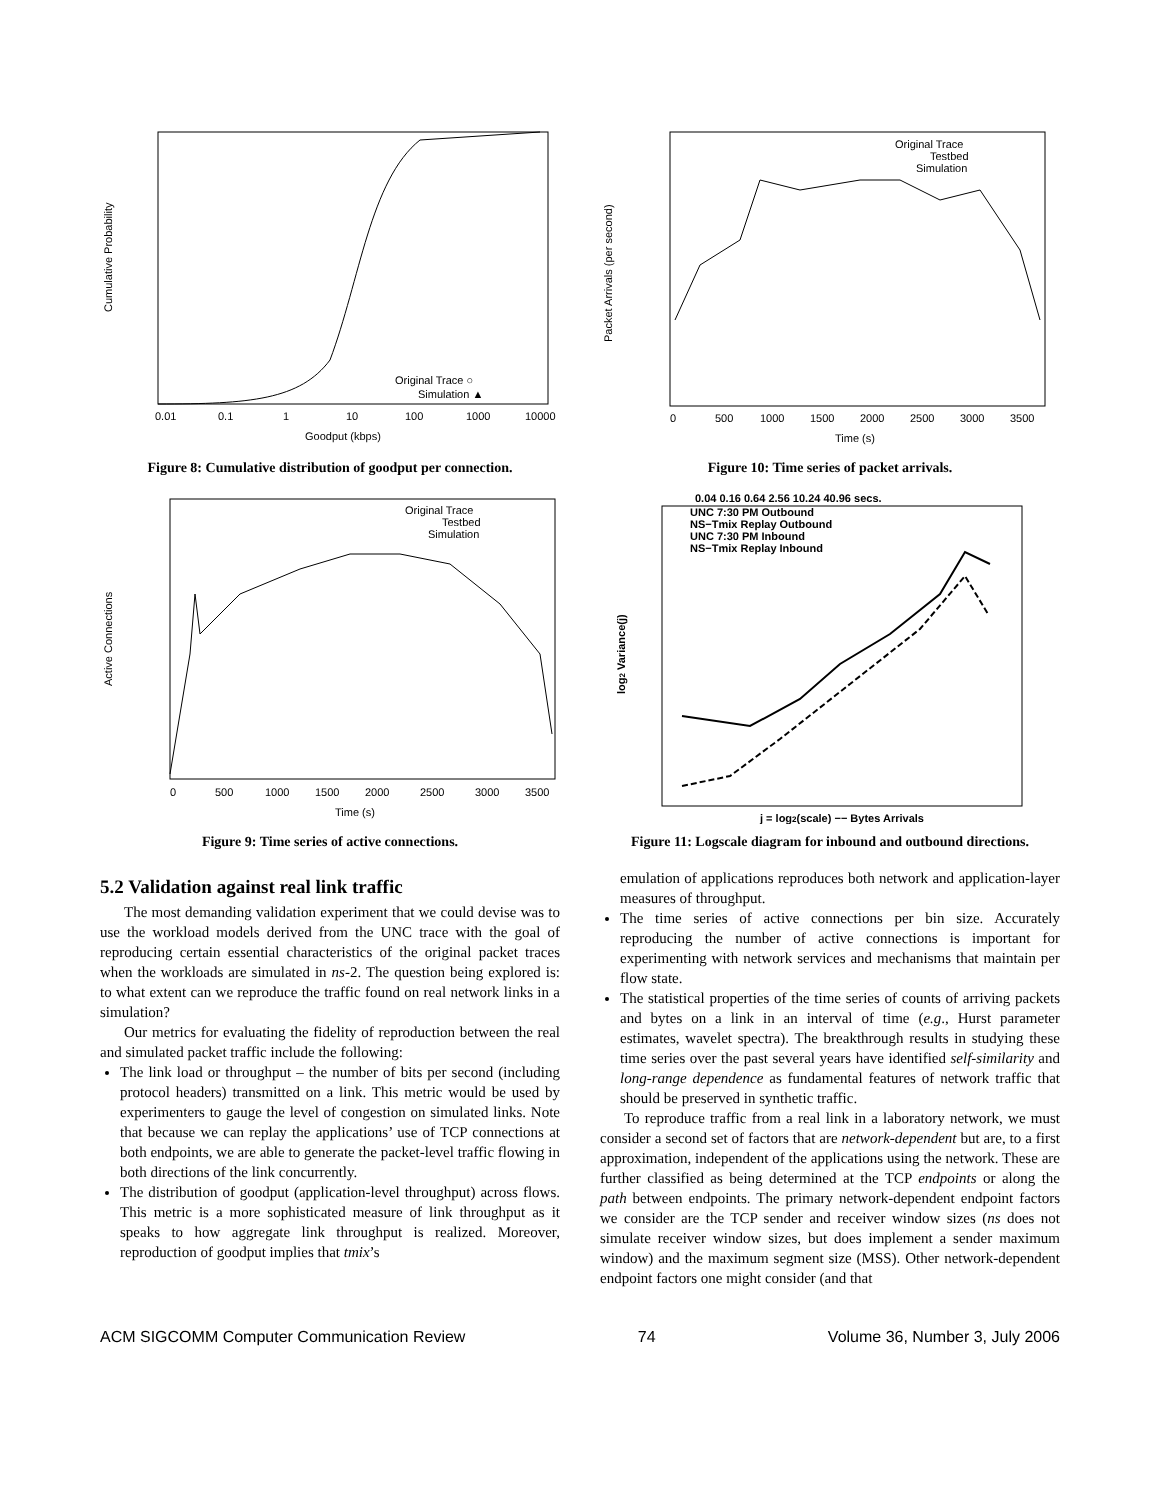Cumulative Probability
Original Trace ○
Simulation ▲
0.01
0.1
1
10
100
1000
10000
Goodput (kbps)
Figure 8: Cumulative distribution of goodput per connection.
Active Connections
Original Trace
Testbed
Simulation
0
500
1000
1500
2000
2500
3000
3500
Time (s)
Figure 9: Time series of active connections.
Packet Arrivals (per second)
Original Trace
Testbed
Simulation
0
500
1000
1500
2000
2500
3000
3500
Time (s)
Figure 10: Time series of packet arrivals.
0.04 0.16 0.64 2.56 10.24 40.96 secs.
UNC 7:30 PM Outbound
NS−Tmix Replay Outbound
UNC 7:30 PM Inbound
NS−Tmix Replay Inbound
log2 Variance(j)
j = log2(scale) −− Bytes Arrivals
Figure 11: Logscale diagram for inbound and outbound directions.
5.2 Validation against real link traffic
The most demanding validation experiment that we could devise was to use the workload models derived from the UNC trace with the goal of reproducing certain essential characteristics of the original packet traces when the workloads are simulated in ns-2. The question being explored is: to what extent can we reproduce the traffic found on real network links in a simulation?
Our metrics for evaluating the fidelity of reproduction between the real and simulated packet traffic include the following:
The link load or throughput – the number of bits per second (including protocol headers) transmitted on a link. This metric would be used by experimenters to gauge the level of congestion on simulated links. Note that because we can replay the applications’ use of TCP connections at both endpoints, we are able to generate the packet-level traffic flowing in both directions of the link concurrently.
The distribution of goodput (application-level throughput) across flows. This metric is a more sophisticated measure of link throughput as it speaks to how aggregate link throughput is realized. Moreover, reproduction of goodput implies that tmix’s
emulation of applications reproduces both network and application-layer measures of throughput.
The time series of active connections per bin size. Accurately reproducing the number of active connections is important for experimenting with network services and mechanisms that maintain per flow state.
The statistical properties of the time series of counts of arriving packets and bytes on a link in an interval of time (e.g., Hurst parameter estimates, wavelet spectra). The breakthrough results in studying these time series over the past several years have identified self-similarity and long-range dependence as fundamental features of network traffic that should be preserved in synthetic traffic.
To reproduce traffic from a real link in a laboratory network, we must consider a second set of factors that are network-dependent but are, to a first approximation, independent of the applications using the network. These are further classified as being determined at the TCP endpoints or along the path between endpoints. The primary network-dependent endpoint factors we consider are the TCP sender and receiver window sizes (ns does not simulate receiver window sizes, but does implement a sender maximum window) and the maximum segment size (MSS). Other network-dependent endpoint factors one might consider (and that
ACM SIGCOMM Computer Communication Review 74 Volume 36, Number 3, July 2006